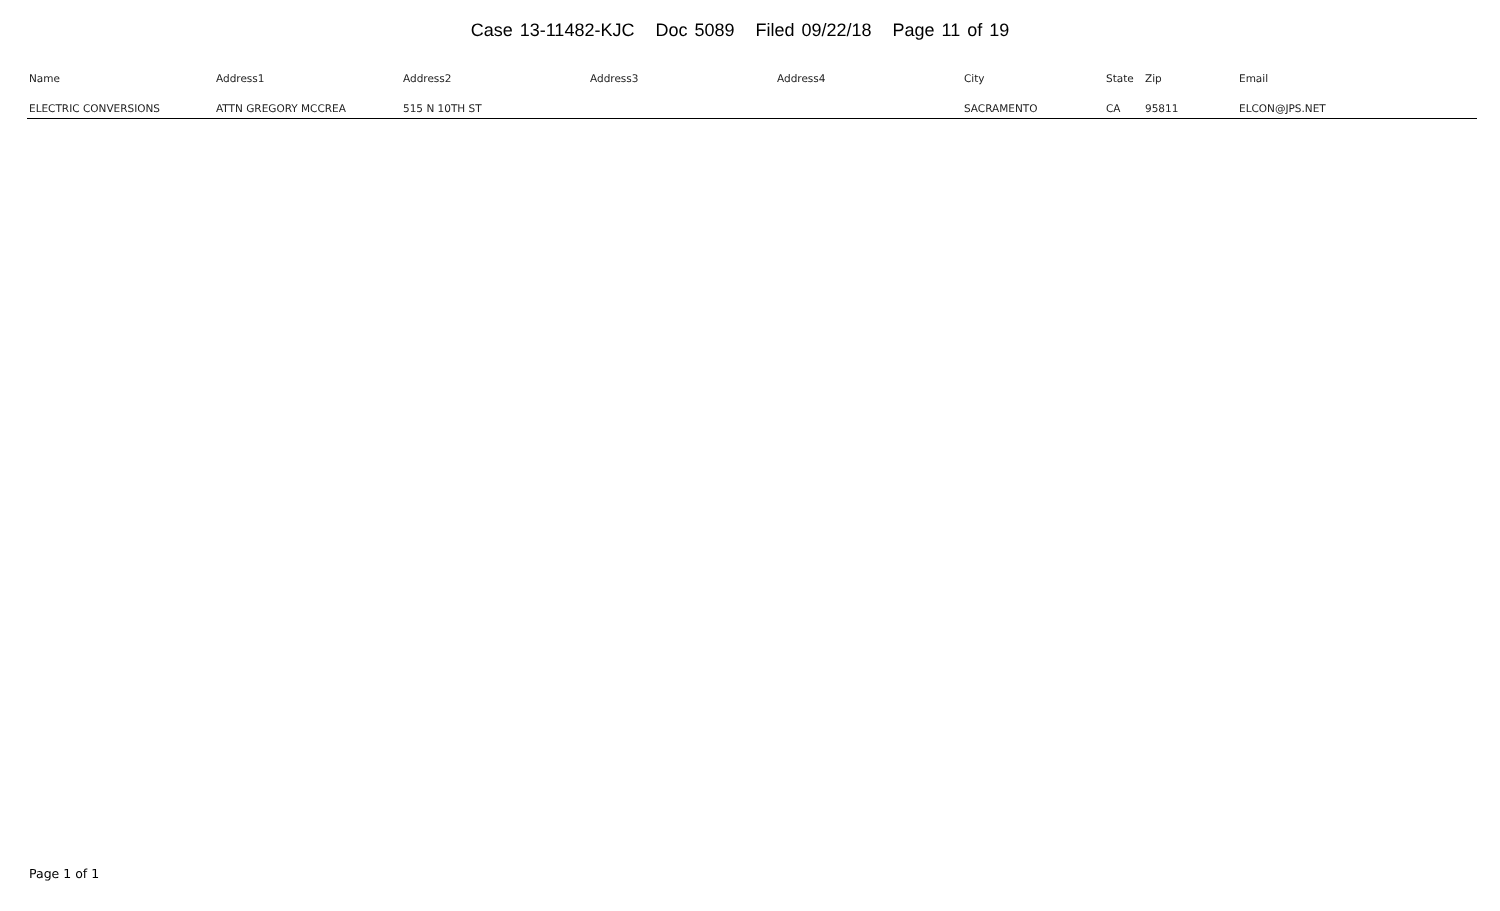Case 13-11482-KJC Doc 5089 Filed 09/22/18 Page 11 of 19
| Name | Address1 | Address2 | Address3 | Address4 | City | State | Zip | Email |
| --- | --- | --- | --- | --- | --- | --- | --- | --- |
| ELECTRIC CONVERSIONS | ATTN GREGORY MCCREA | 515 N 10TH ST | | | SACRAMENTO | CA | 95811 | ELCON@JPS.NET |
Page 1 of 1